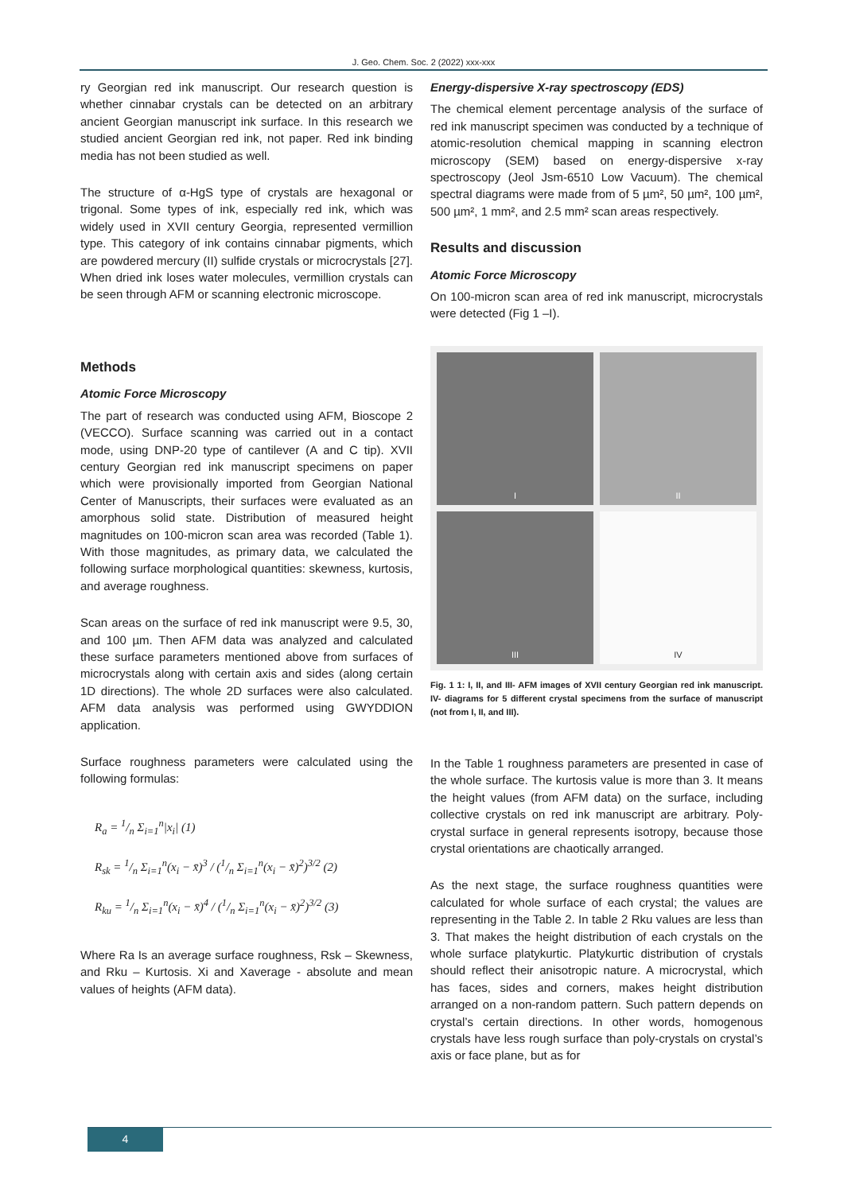J. Geo. Chem. Soc. 2 (2022) xxx-xxx
ry Georgian red ink manuscript. Our research question is whether cinnabar crystals can be detected on an arbitrary ancient Georgian manuscript ink surface. In this research we studied ancient Georgian red ink, not paper. Red ink binding media has not been studied as well.
The structure of α-HgS type of crystals are hexagonal or trigonal. Some types of ink, especially red ink, which was widely used in XVII century Georgia, represented vermillion type. This category of ink contains cinnabar pigments, which are powdered mercury (II) sulfide crystals or microcrystals [27]. When dried ink loses water molecules, vermillion crystals can be seen through AFM or scanning electronic microscope.
Methods
Atomic Force Microscopy
The part of research was conducted using AFM, Bioscope 2 (VECCO). Surface scanning was carried out in a contact mode, using DNP-20 type of cantilever (A and C tip). XVII century Georgian red ink manuscript specimens on paper which were provisionally imported from Georgian National Center of Manuscripts, their surfaces were evaluated as an amorphous solid state. Distribution of measured height magnitudes on 100-micron scan area was recorded (Table 1). With those magnitudes, as primary data, we calculated the following surface morphological quantities: skewness, kurtosis, and average roughness.
Scan areas on the surface of red ink manuscript were 9.5, 30, and 100 µm. Then AFM data was analyzed and calculated these surface parameters mentioned above from surfaces of microcrystals along with certain axis and sides (along certain 1D directions). The whole 2D surfaces were also calculated. AFM data analysis was performed using GWYDDION application.
Surface roughness parameters were calculated using the following formulas:
R<sub>a</sub> = 1/n Σ<sub>i=1</sub><sup>n</sup>|x<sub>i</sub>| (1)
R<sub>sk</sub> = 1/n Σ<sub>i=1</sub><sup>n</sup>(x<sub>i</sub> − x̄)<sup>3</sup> / (1/n Σ<sub>i=1</sub><sup>n</sup>(x<sub>i</sub> − x̄)<sup>2</sup>)<sup>3/2</sup> (2)
R<sub>ku</sub> = 1/n Σ<sub>i=1</sub><sup>n</sup>(x<sub>i</sub> − x̄)<sup>4</sup> / (1/n Σ<sub>i=1</sub><sup>n</sup>(x<sub>i</sub> − x̄)<sup>2</sup>)<sup>3/2</sup> (3)
Where Ra Is an average surface roughness, Rsk – Skewness, and Rku – Kurtosis. Xi and Xaverage - absolute and mean values of heights (AFM data).
Energy-dispersive X-ray spectroscopy (EDS)
The chemical element percentage analysis of the surface of red ink manuscript specimen was conducted by a technique of atomic-resolution chemical mapping in scanning electron microscopy (SEM) based on energy-dispersive x-ray spectroscopy (Jeol Jsm-6510 Low Vacuum). The chemical spectral diagrams were made from of 5 µm², 50 µm², 100 µm², 500 µm², 1 mm², and 2.5 mm² scan areas respectively.
Results and discussion
Atomic Force Microscopy
On 100-micron scan area of red ink manuscript, microcrystals were detected (Fig 1 –I).
I
II
III
IV
Fig. 1 1: I, II, and III- AFM images of XVII century Georgian red ink manuscript. IV- diagrams for 5 different crystal specimens from the surface of manuscript (not from I, II, and III).
In the Table 1 roughness parameters are presented in case of the whole surface. The kurtosis value is more than 3. It means the height values (from AFM data) on the surface, including collective crystals on red ink manuscript are arbitrary. Poly-crystal surface in general represents isotropy, because those crystal orientations are chaotically arranged.
As the next stage, the surface roughness quantities were calculated for whole surface of each crystal; the values are representing in the Table 2. In table 2 Rku values are less than 3. That makes the height distribution of each crystals on the whole surface platykurtic. Platykurtic distribution of crystals should reflect their anisotropic nature. A microcrystal, which has faces, sides and corners, makes height distribution arranged on a non-random pattern. Such pattern depends on crystal’s certain directions. In other words, homogenous crystals have less rough surface than poly-crystals on crystal’s axis or face plane, but as for
4